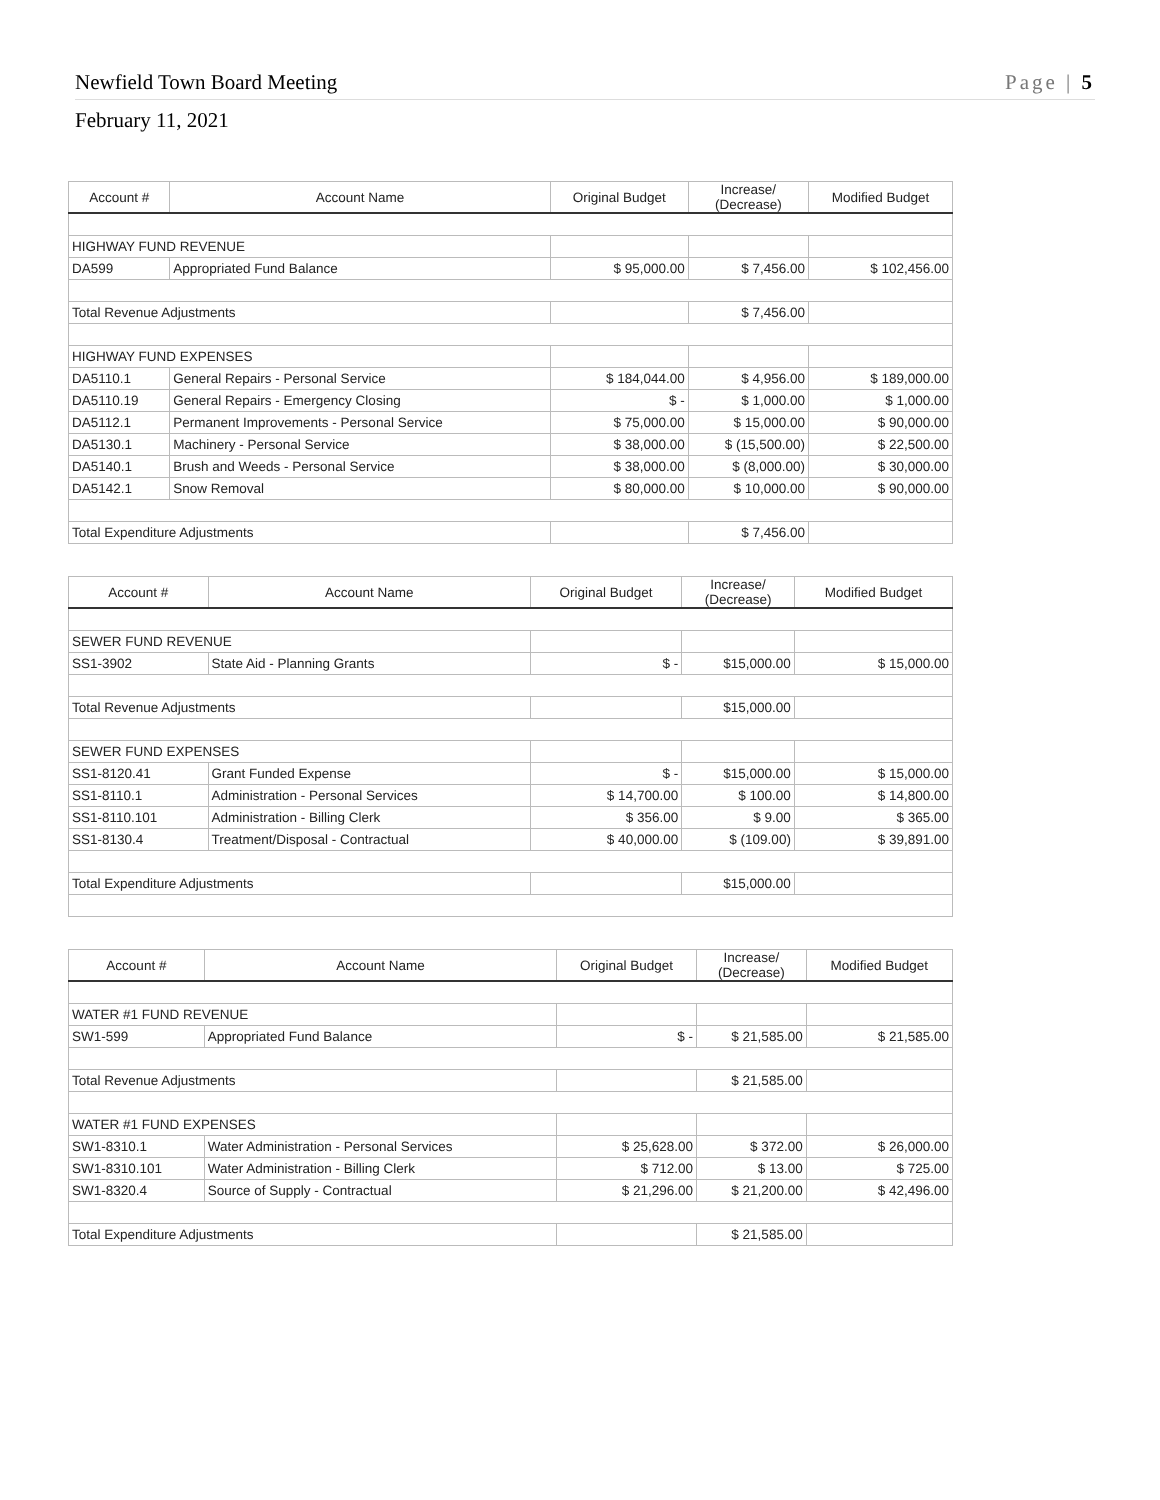Newfield Town Board Meeting Page | 5
February 11, 2021
| Account # | Account Name | Original Budget | Increase/ (Decrease) | Modified Budget |
| --- | --- | --- | --- | --- |
| HIGHWAY FUND REVENUE | | | | |
| DA599 | Appropriated Fund Balance | $ 95,000.00 | $ 7,456.00 | $ 102,456.00 |
| Total Revenue Adjustments | | | $ 7,456.00 | |
| HIGHWAY FUND EXPENSES | | | | |
| DA5110.1 | General Repairs - Personal Service | $ 184,044.00 | $ 4,956.00 | $ 189,000.00 |
| DA5110.19 | General Repairs - Emergency Closing | $ - | $ 1,000.00 | $ 1,000.00 |
| DA5112.1 | Permanent Improvements - Personal Service | $ 75,000.00 | $ 15,000.00 | $ 90,000.00 |
| DA5130.1 | Machinery - Personal Service | $ 38,000.00 | $ (15,500.00) | $ 22,500.00 |
| DA5140.1 | Brush and Weeds - Personal Service | $ 38,000.00 | $ (8,000.00) | $ 30,000.00 |
| DA5142.1 | Snow Removal | $ 80,000.00 | $ 10,000.00 | $ 90,000.00 |
| Total Expenditure Adjustments | | | $ 7,456.00 | |
| Account # | Account Name | Original Budget | Increase/ (Decrease) | Modified Budget |
| --- | --- | --- | --- | --- |
| SEWER FUND REVENUE | | | | |
| SS1-3902 | State Aid - Planning Grants | $ - | $15,000.00 | $ 15,000.00 |
| Total Revenue Adjustments | | | $15,000.00 | |
| SEWER FUND EXPENSES | | | | |
| SS1-8120.41 | Grant Funded Expense | $ - | $15,000.00 | $ 15,000.00 |
| SS1-8110.1 | Administration - Personal Services | $ 14,700.00 | $ 100.00 | $ 14,800.00 |
| SS1-8110.101 | Administration - Billing Clerk | $ 356.00 | $ 9.00 | $ 365.00 |
| SS1-8130.4 | Treatment/Disposal - Contractual | $ 40,000.00 | $ (109.00) | $ 39,891.00 |
| Total Expenditure Adjustments | | | $15,000.00 | |
| Account # | Account Name | Original Budget | Increase/ (Decrease) | Modified Budget |
| --- | --- | --- | --- | --- |
| WATER #1 FUND REVENUE | | | | |
| SW1-599 | Appropriated Fund Balance | $ - | $ 21,585.00 | $ 21,585.00 |
| Total Revenue Adjustments | | | $ 21,585.00 | |
| WATER #1 FUND EXPENSES | | | | |
| SW1-8310.1 | Water Administration - Personal Services | $ 25,628.00 | $ 372.00 | $ 26,000.00 |
| SW1-8310.101 | Water Administration - Billing Clerk | $ 712.00 | $ 13.00 | $ 725.00 |
| SW1-8320.4 | Source of Supply - Contractual | $ 21,296.00 | $ 21,200.00 | $ 42,496.00 |
| Total Expenditure Adjustments | | | $ 21,585.00 | |